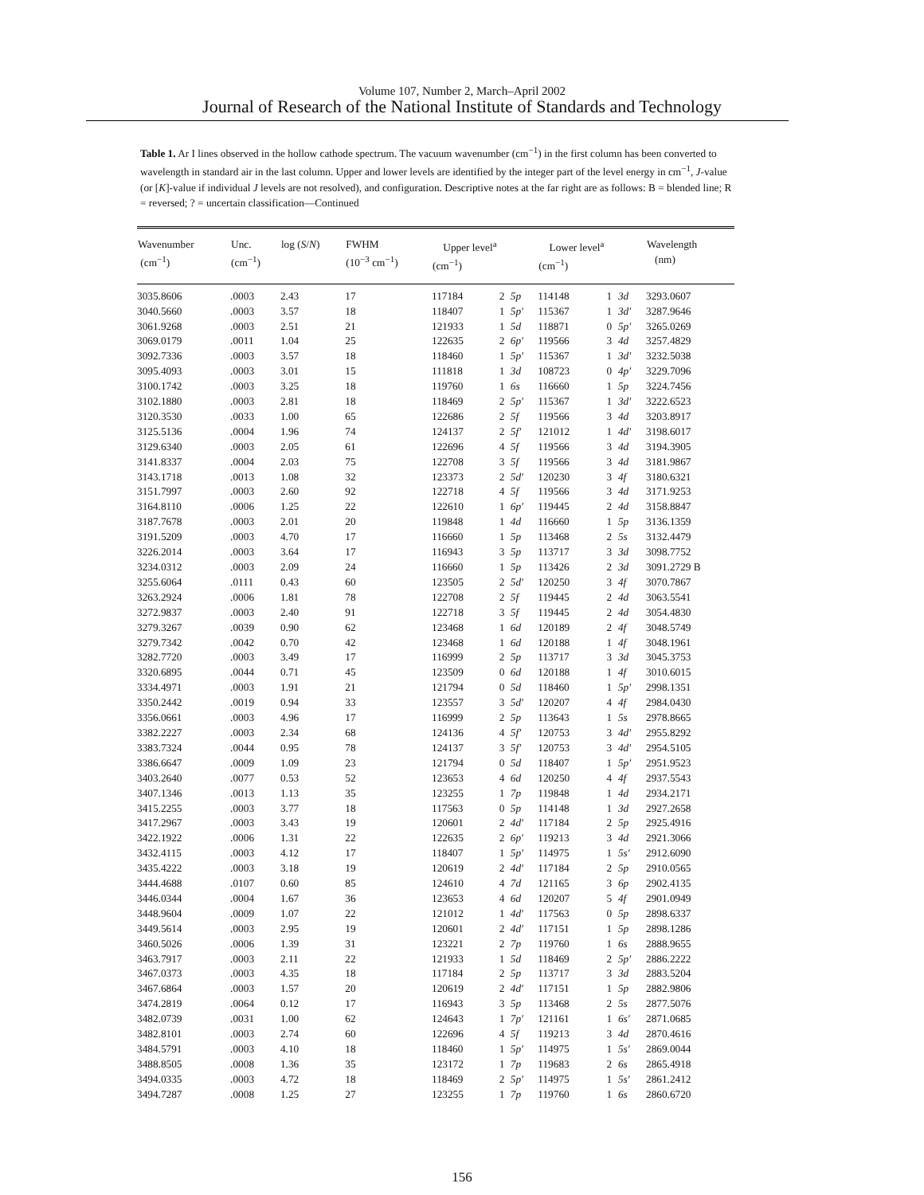Volume 107, Number 2, March–April 2002
Journal of Research of the National Institute of Standards and Technology
Table 1. Ar I lines observed in the hollow cathode spectrum. The vacuum wavenumber (cm<sup>−1</sup>) in the first column has been converted to wavelength in standard air in the last column. Upper and lower levels are identified by the integer part of the level energy in cm<sup>−1</sup>, J-value (or [K]-value if individual J levels are not resolved), and configuration. Descriptive notes at the far right are as follows: B = blended line; R = reversed; ? = uncertain classification—Continued
| Wavenumber (cm<sup>−1</sup>) | Unc. (cm<sup>−1</sup>) | log ( S / N ) | FWHM (10<sup>−3</sup> cm<sup>−1</sup>) | Upper level<sup>a</sup> (cm<sup>−1</sup>) | | | Lower level<sup>a</sup> (cm<sup>−1</sup>) | | | Wavelength (nm) |
| --- | --- | --- | --- | --- | --- | --- | --- | --- | --- | --- |
| 3035.8606 | .0003 | 2.43 | 17 | 117184 | 2 | 5p | 114148 | 1 | 3d | 3293.0607 |
| 3040.5660 | .0003 | 3.57 | 18 | 118407 | 1 | 5p′ | 115367 | 1 | 3d′ | 3287.9646 |
| 3061.9268 | .0003 | 2.51 | 21 | 121933 | 1 | 5d | 118871 | 0 | 5p′ | 3265.0269 |
| 3069.0179 | .0011 | 1.04 | 25 | 122635 | 2 | 6p′ | 119566 | 3 | 4d | 3257.4829 |
| 3092.7336 | .0003 | 3.57 | 18 | 118460 | 1 | 5p′ | 115367 | 1 | 3d′ | 3232.5038 |
| 3095.4093 | .0003 | 3.01 | 15 | 111818 | 1 | 3d | 108723 | 0 | 4p′ | 3229.7096 |
| 3100.1742 | .0003 | 3.25 | 18 | 119760 | 1 | 6s | 116660 | 1 | 5p | 3224.7456 |
| 3102.1880 | .0003 | 2.81 | 18 | 118469 | 2 | 5p′ | 115367 | 1 | 3d′ | 3222.6523 |
| 3120.3530 | .0033 | 1.00 | 65 | 122686 | 2 | 5f | 119566 | 3 | 4d | 3203.8917 |
| 3125.5136 | .0004 | 1.96 | 74 | 124137 | 2 | 5f′ | 121012 | 1 | 4d′ | 3198.6017 |
| 3129.6340 | .0003 | 2.05 | 61 | 122696 | 4 | 5f | 119566 | 3 | 4d | 3194.3905 |
| 3141.8337 | .0004 | 2.03 | 75 | 122708 | 3 | 5f | 119566 | 3 | 4d | 3181.9867 |
| 3143.1718 | .0013 | 1.08 | 32 | 123373 | 2 | 5d′ | 120230 | 3 | 4f | 3180.6321 |
| 3151.7997 | .0003 | 2.60 | 92 | 122718 | 4 | 5f | 119566 | 3 | 4d | 3171.9253 |
| 3164.8110 | .0006 | 1.25 | 22 | 122610 | 1 | 6p′ | 119445 | 2 | 4d | 3158.8847 |
| 3187.7678 | .0003 | 2.01 | 20 | 119848 | 1 | 4d | 116660 | 1 | 5p | 3136.1359 |
| 3191.5209 | .0003 | 4.70 | 17 | 116660 | 1 | 5p | 113468 | 2 | 5s | 3132.4479 |
| 3226.2014 | .0003 | 3.64 | 17 | 116943 | 3 | 5p | 113717 | 3 | 3d | 3098.7752 |
| 3234.0312 | .0003 | 2.09 | 24 | 116660 | 1 | 5p | 113426 | 2 | 3d | 3091.2729 B |
| 3255.6064 | .0111 | 0.43 | 60 | 123505 | 2 | 5d′ | 120250 | 3 | 4f | 3070.7867 |
| 3263.2924 | .0006 | 1.81 | 78 | 122708 | 2 | 5f | 119445 | 2 | 4d | 3063.5541 |
| 3272.9837 | .0003 | 2.40 | 91 | 122718 | 3 | 5f | 119445 | 2 | 4d | 3054.4830 |
| 3279.3267 | .0039 | 0.90 | 62 | 123468 | 1 | 6d | 120189 | 2 | 4f | 3048.5749 |
| 3279.7342 | .0042 | 0.70 | 42 | 123468 | 1 | 6d | 120188 | 1 | 4f | 3048.1961 |
| 3282.7720 | .0003 | 3.49 | 17 | 116999 | 2 | 5p | 113717 | 3 | 3d | 3045.3753 |
| 3320.6895 | .0044 | 0.71 | 45 | 123509 | 0 | 6d | 120188 | 1 | 4f | 3010.6015 |
| 3334.4971 | .0003 | 1.91 | 21 | 121794 | 0 | 5d | 118460 | 1 | 5p′ | 2998.1351 |
| 3350.2442 | .0019 | 0.94 | 33 | 123557 | 3 | 5d′ | 120207 | 4 | 4f | 2984.0430 |
| 3356.0661 | .0003 | 4.96 | 17 | 116999 | 2 | 5p | 113643 | 1 | 5s | 2978.8665 |
| 3382.2227 | .0003 | 2.34 | 68 | 124136 | 4 | 5f′ | 120753 | 3 | 4d′ | 2955.8292 |
| 3383.7324 | .0044 | 0.95 | 78 | 124137 | 3 | 5f′ | 120753 | 3 | 4d′ | 2954.5105 |
| 3386.6647 | .0009 | 1.09 | 23 | 121794 | 0 | 5d | 118407 | 1 | 5p′ | 2951.9523 |
| 3403.2640 | .0077 | 0.53 | 52 | 123653 | 4 | 6d | 120250 | 4 | 4f | 2937.5543 |
| 3407.1346 | .0013 | 1.13 | 35 | 123255 | 1 | 7p | 119848 | 1 | 4d | 2934.2171 |
| 3415.2255 | .0003 | 3.77 | 18 | 117563 | 0 | 5p | 114148 | 1 | 3d | 2927.2658 |
| 3417.2967 | .0003 | 3.43 | 19 | 120601 | 2 | 4d′ | 117184 | 2 | 5p | 2925.4916 |
| 3422.1922 | .0006 | 1.31 | 22 | 122635 | 2 | 6p′ | 119213 | 3 | 4d | 2921.3066 |
| 3432.4115 | .0003 | 4.12 | 17 | 118407 | 1 | 5p′ | 114975 | 1 | 5s′ | 2912.6090 |
| 3435.4222 | .0003 | 3.18 | 19 | 120619 | 2 | 4d′ | 117184 | 2 | 5p | 2910.0565 |
| 3444.4688 | .0107 | 0.60 | 85 | 124610 | 4 | 7d | 121165 | 3 | 6p | 2902.4135 |
| 3446.0344 | .0004 | 1.67 | 36 | 123653 | 4 | 6d | 120207 | 5 | 4f | 2901.0949 |
| 3448.9604 | .0009 | 1.07 | 22 | 121012 | 1 | 4d′ | 117563 | 0 | 5p | 2898.6337 |
| 3449.5614 | .0003 | 2.95 | 19 | 120601 | 2 | 4d′ | 117151 | 1 | 5p | 2898.1286 |
| 3460.5026 | .0006 | 1.39 | 31 | 123221 | 2 | 7p | 119760 | 1 | 6s | 2888.9655 |
| 3463.7917 | .0003 | 2.11 | 22 | 121933 | 1 | 5d | 118469 | 2 | 5p′ | 2886.2222 |
| 3467.0373 | .0003 | 4.35 | 18 | 117184 | 2 | 5p | 113717 | 3 | 3d | 2883.5204 |
| 3467.6864 | .0003 | 1.57 | 20 | 120619 | 2 | 4d′ | 117151 | 1 | 5p | 2882.9806 |
| 3474.2819 | .0064 | 0.12 | 17 | 116943 | 3 | 5p | 113468 | 2 | 5s | 2877.5076 |
| 3482.0739 | .0031 | 1.00 | 62 | 124643 | 1 | 7p′ | 121161 | 1 | 6s′ | 2871.0685 |
| 3482.8101 | .0003 | 2.74 | 60 | 122696 | 4 | 5f | 119213 | 3 | 4d | 2870.4616 |
| 3484.5791 | .0003 | 4.10 | 18 | 118460 | 1 | 5p′ | 114975 | 1 | 5s′ | 2869.0044 |
| 3488.8505 | .0008 | 1.36 | 35 | 123172 | 1 | 7p | 119683 | 2 | 6s | 2865.4918 |
| 3494.0335 | .0003 | 4.72 | 18 | 118469 | 2 | 5p′ | 114975 | 1 | 5s′ | 2861.2412 |
| 3494.7287 | .0008 | 1.25 | 27 | 123255 | 1 | 7p | 119760 | 1 | 6s | 2860.6720 |
156